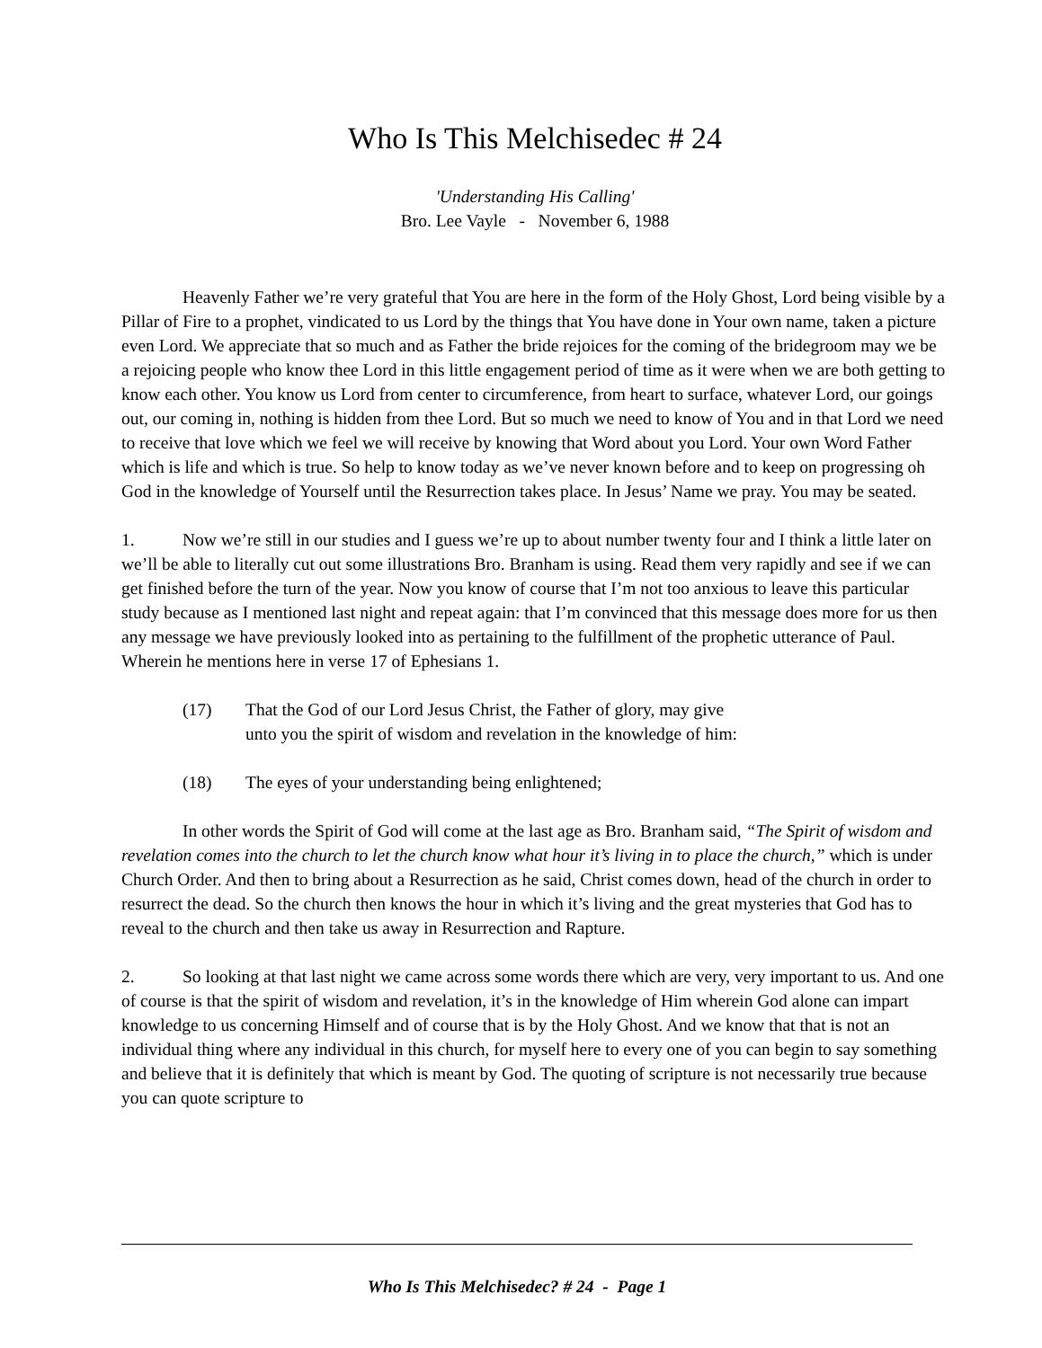Who Is This Melchisedec # 24
'Understanding His Calling'
Bro. Lee Vayle - November 6, 1988
Heavenly Father we’re very grateful that You are here in the form of the Holy Ghost, Lord being visible by a Pillar of Fire to a prophet, vindicated to us Lord by the things that You have done in Your own name, taken a picture even Lord. We appreciate that so much and as Father the bride rejoices for the coming of the bridegroom may we be a rejoicing people who know thee Lord in this little engagement period of time as it were when we are both getting to know each other. You know us Lord from center to circumference, from heart to surface, whatever Lord, our goings out, our coming in, nothing is hidden from thee Lord. But so much we need to know of You and in that Lord we need to receive that love which we feel we will receive by knowing that Word about you Lord. Your own Word Father which is life and which is true. So help to know today as we’ve never known before and to keep on progressing oh God in the knowledge of Yourself until the Resurrection takes place. In Jesus’ Name we pray. You may be seated.
1. Now we’re still in our studies and I guess we’re up to about number twenty four and I think a little later on we’ll be able to literally cut out some illustrations Bro. Branham is using. Read them very rapidly and see if we can get finished before the turn of the year. Now you know of course that I’m not too anxious to leave this particular study because as I mentioned last night and repeat again: that I’m convinced that this message does more for us then any message we have previously looked into as pertaining to the fulfillment of the prophetic utterance of Paul. Wherein he mentions here in verse 17 of Ephesians 1.
(17) That the God of our Lord Jesus Christ, the Father of glory, may give
unto you the spirit of wisdom and revelation in the knowledge of him:
(18) The eyes of your understanding being enlightened;
In other words the Spirit of God will come at the last age as Bro. Branham said, “The Spirit of wisdom and revelation comes into the church to let the church know what hour it’s living in to place the church,” which is under Church Order. And then to bring about a Resurrection as he said, Christ comes down, head of the church in order to resurrect the dead. So the church then knows the hour in which it’s living and the great mysteries that God has to reveal to the church and then take us away in Resurrection and Rapture.
2. So looking at that last night we came across some words there which are very, very important to us. And one of course is that the spirit of wisdom and revelation, it’s in the knowledge of Him wherein God alone can impart knowledge to us concerning Himself and of course that is by the Holy Ghost. And we know that that is not an individual thing where any individual in this church, for myself here to every one of you can begin to say something and believe that it is definitely that which is meant by God. The quoting of scripture is not necessarily true because you can quote scripture to
Who Is This Melchisedec? # 24 - Page 1